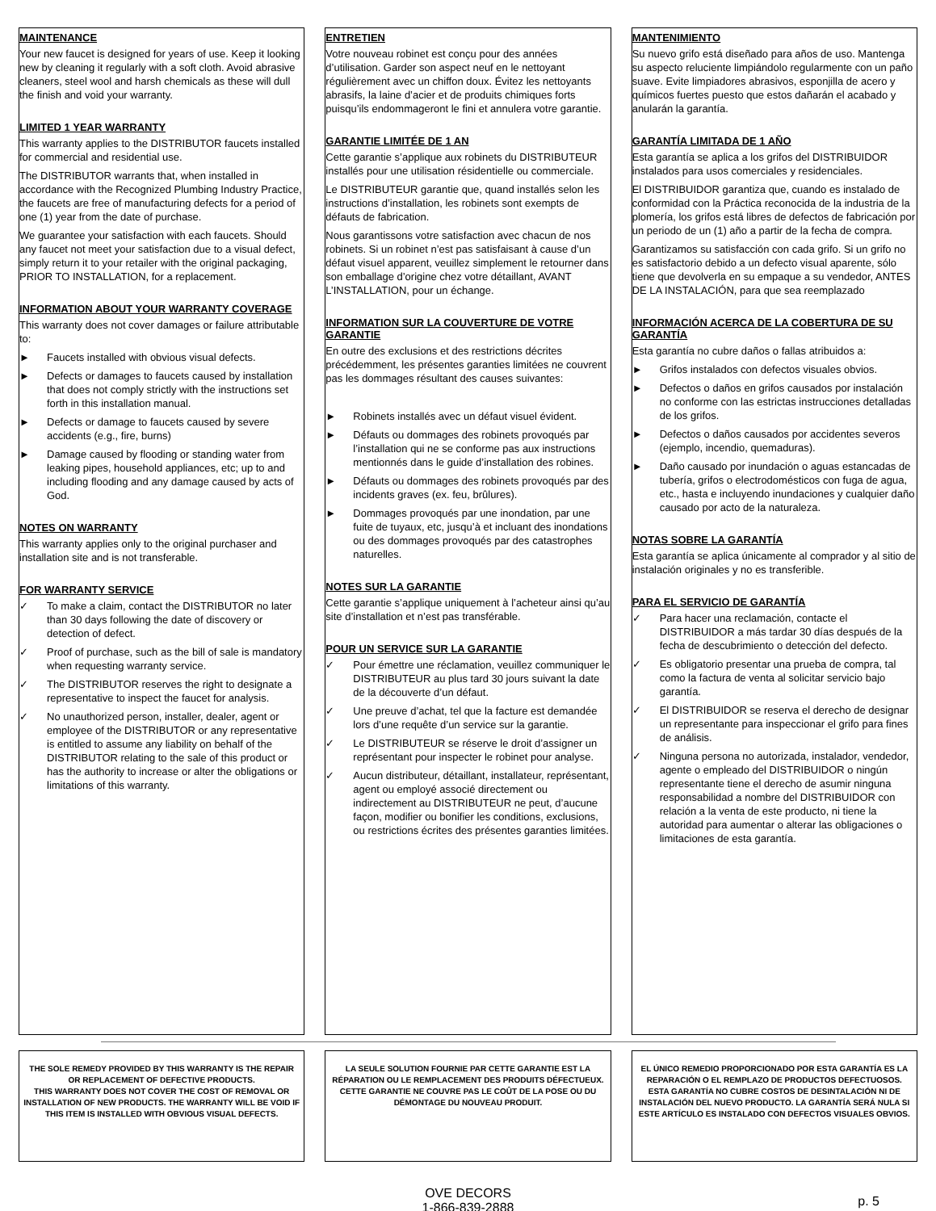MAINTENANCE
Your new faucet is designed for years of use. Keep it looking new by cleaning it regularly with a soft cloth. Avoid abrasive cleaners, steel wool and harsh chemicals as these will dull the finish and void your warranty.
LIMITED 1 YEAR WARRANTY
This warranty applies to the DISTRIBUTOR faucets installed for commercial and residential use.
The DISTRIBUTOR warrants that, when installed in accordance with the Recognized Plumbing Industry Practice, the faucets are free of manufacturing defects for a period of one (1) year from the date of purchase.
We guarantee your satisfaction with each faucets. Should any faucet not meet your satisfaction due to a visual defect, simply return it to your retailer with the original packaging, PRIOR TO INSTALLATION, for a replacement.
INFORMATION ABOUT YOUR WARRANTY COVERAGE
This warranty does not cover damages or failure attributable to:
► Faucets installed with obvious visual defects.
► Defects or damages to faucets caused by installation that does not comply strictly with the instructions set forth in this installation manual.
► Defects or damage to faucets caused by severe accidents (e.g., fire, burns)
► Damage caused by flooding or standing water from leaking pipes, household appliances, etc; up to and including flooding and any damage caused by acts of God.
NOTES ON WARRANTY
This warranty applies only to the original purchaser and installation site and is not transferable.
FOR WARRANTY SERVICE
✓ To make a claim, contact the DISTRIBUTOR no later than 30 days following the date of discovery or detection of defect.
✓ Proof of purchase, such as the bill of sale is mandatory when requesting warranty service.
✓ The DISTRIBUTOR reserves the right to designate a representative to inspect the faucet for analysis.
✓ No unauthorized person, installer, dealer, agent or employee of the DISTRIBUTOR or any representative is entitled to assume any liability on behalf of the DISTRIBUTOR relating to the sale of this product or has the authority to increase or alter the obligations or limitations of this warranty.
ENTRETIEN
Votre nouveau robinet est conçu pour des années d’utilisation. Garder son aspect neuf en le nettoyant régulièrement avec un chiffon doux. Évitez les nettoyants abrasifs, la laine d’acier et de produits chimiques forts puisqu’ils endommageront le fini et annulera votre garantie.
GARANTIE LIMITÉE DE 1 AN
Cette garantie s’applique aux robinets du DISTRIBUTEUR installés pour une utilisation résidentielle ou commerciale.
Le DISTRIBUTEUR garantie que, quand installés selon les instructions d’installation, les robinets sont exempts de défauts de fabrication.
Nous garantissons votre satisfaction avec chacun de nos robinets. Si un robinet n’est pas satisfaisant à cause d’un défaut visuel apparent, veuillez simplement le retourner dans son emballage d’origine chez votre détaillant, AVANT L’INSTALLATION, pour un échange.
INFORMATION SUR LA COUVERTURE DE VOTRE GARANTIE
En outre des exclusions et des restrictions décrites précédemment, les présentes garanties limitées ne couvrent pas les dommages résultant des causes suivantes:
► Robinets installés avec un défaut visuel évident.
► Défauts ou dommages des robinets provoqués par l’installation qui ne se conforme pas aux instructions mentionnés dans le guide d’installation des robines.
► Défauts ou dommages des robinets provoqués par des incidents graves (ex. feu, brûlures).
► Dommages provoqués par une inondation, par une fuite de tuyaux, etc, jusqu’à et incluant des inondations ou des dommages provoqués par des catastrophes naturelles.
NOTES SUR LA GARANTIE
Cette garantie s’applique uniquement à l’acheteur ainsi qu’au site d’installation et n’est pas transférable.
POUR UN SERVICE SUR LA GARANTIE
✓ Pour émettre une réclamation, veuillez communiquer le DISTRIBUTEUR au plus tard 30 jours suivant la date de la découverte d’un défaut.
✓ Une preuve d’achat, tel que la facture est demandée lors d’une requête d’un service sur la garantie.
✓ Le DISTRIBUTEUR se réserve le droit d’assigner un représentant pour inspecter le robinet pour analyse.
✓ Aucun distributeur, détaillant, installateur, représentant, agent ou employé associé directement ou indirectement au DISTRIBUTEUR ne peut, d’aucune façon, modifier ou bonifier les conditions, exclusions, ou restrictions écrites des présentes garanties limitées.
MANTENIMIENTO
Su nuevo grifo está diseñado para años de uso. Mantenga su aspecto reluciente limpiándolo regularmente con un paño suave. Evite limpiadores abrasivos, esponjilla de acero y químicos fuertes puesto que estos dañarán el acabado y anularán la garantía.
GARANTÍA LIMITADA DE 1 AÑO
Esta garantía se aplica a los grifos del DISTRIBUIDOR instalados para usos comerciales y residenciales.
El DISTRIBUIDOR garantiza que, cuando es instalado de conformidad con la Práctica reconocida de la industria de la plomería, los grifos está libres de defectos de fabricación por un periodo de un (1) año a partir de la fecha de compra.
Garantizamos su satisfacción con cada grifo. Si un grifo no es satisfactorio debido a un defecto visual aparente, sólo tiene que devolverla en su empaque a su vendedor, ANTES DE LA INSTALACIÓN, para que sea reemplazado
INFORMACIÓN ACERCA DE LA COBERTURA DE SU GARANTÍA
Esta garantía no cubre daños o fallas atribuidos a:
► Grifos instalados con defectos visuales obvios.
► Defectos o daños en grifos causados por instalación no conforme con las estrictas instrucciones detalladas de los grifos.
► Defectos o daños causados por accidentes severos (ejemplo, incendio, quemaduras).
► Daño causado por inundación o aguas estancadas de tubería, grifos o electrodomésticos con fuga de agua, etc., hasta e incluyendo inundaciones y cualquier daño causado por acto de la naturaleza.
NOTAS SOBRE LA GARANTÍA
Esta garantía se aplica únicamente al comprador y al sitio de instalación originales y no es transferible.
PARA EL SERVICIO DE GARANTÍA
✓ Para hacer una reclamación, contacte el DISTRIBUIDOR a más tardar 30 días después de la fecha de descubrimiento o detección del defecto.
✓ Es obligatorio presentar una prueba de compra, tal como la factura de venta al solicitar servicio bajo garantía.
✓ El DISTRIBUIDOR se reserva el derecho de designar un representante para inspeccionar el grifo para fines de análisis.
✓ Ninguna persona no autorizada, instalador, vendedor, agente o empleado del DISTRIBUIDOR o ningún representante tiene el derecho de asumir ninguna responsabilidad a nombre del DISTRIBUIDOR con relación a la venta de este producto, ni tiene la autoridad para aumentar o alterar las obligaciones o limitaciones de esta garantía.
THE SOLE REMEDY PROVIDED BY THIS WARRANTY IS THE REPAIR OR REPLACEMENT OF DEFECTIVE PRODUCTS.
THIS WARRANTY DOES NOT COVER THE COST OF REMOVAL OR INSTALLATION OF NEW PRODUCTS. THE WARRANTY WILL BE VOID IF THIS ITEM IS INSTALLED WITH OBVIOUS VISUAL DEFECTS.
LA SEULE SOLUTION FOURNIE PAR CETTE GARANTIE EST LA RÉPARATION OU LE REMPLACEMENT DES PRODUITS DÉFECTUEUX.
CETTE GARANTIE NE COUVRE PAS LE COÛT DE LA POSE OU DU DÉMONTAGE DU NOUVEAU PRODUIT.
EL ÚNICO REMEDIO PROPORCIONADO POR ESTA GARANTÍA ES LA REPARACIÓN O EL REMPLAZO DE PRODUCTOS DEFECTUOSOS.
ESTA GARANTÍA NO CUBRE COSTOS DE DESINTALACIÓN NI DE INSTALACIÓN DEL NUEVO PRODUCTO. LA GARANTÍA SERÁ NULA SI ESTE ARTÍCULO ES INSTALADO CON DEFECTOS VISUALES OBVIOS.
OVE DECORS
1-866-839-2888
p. 5